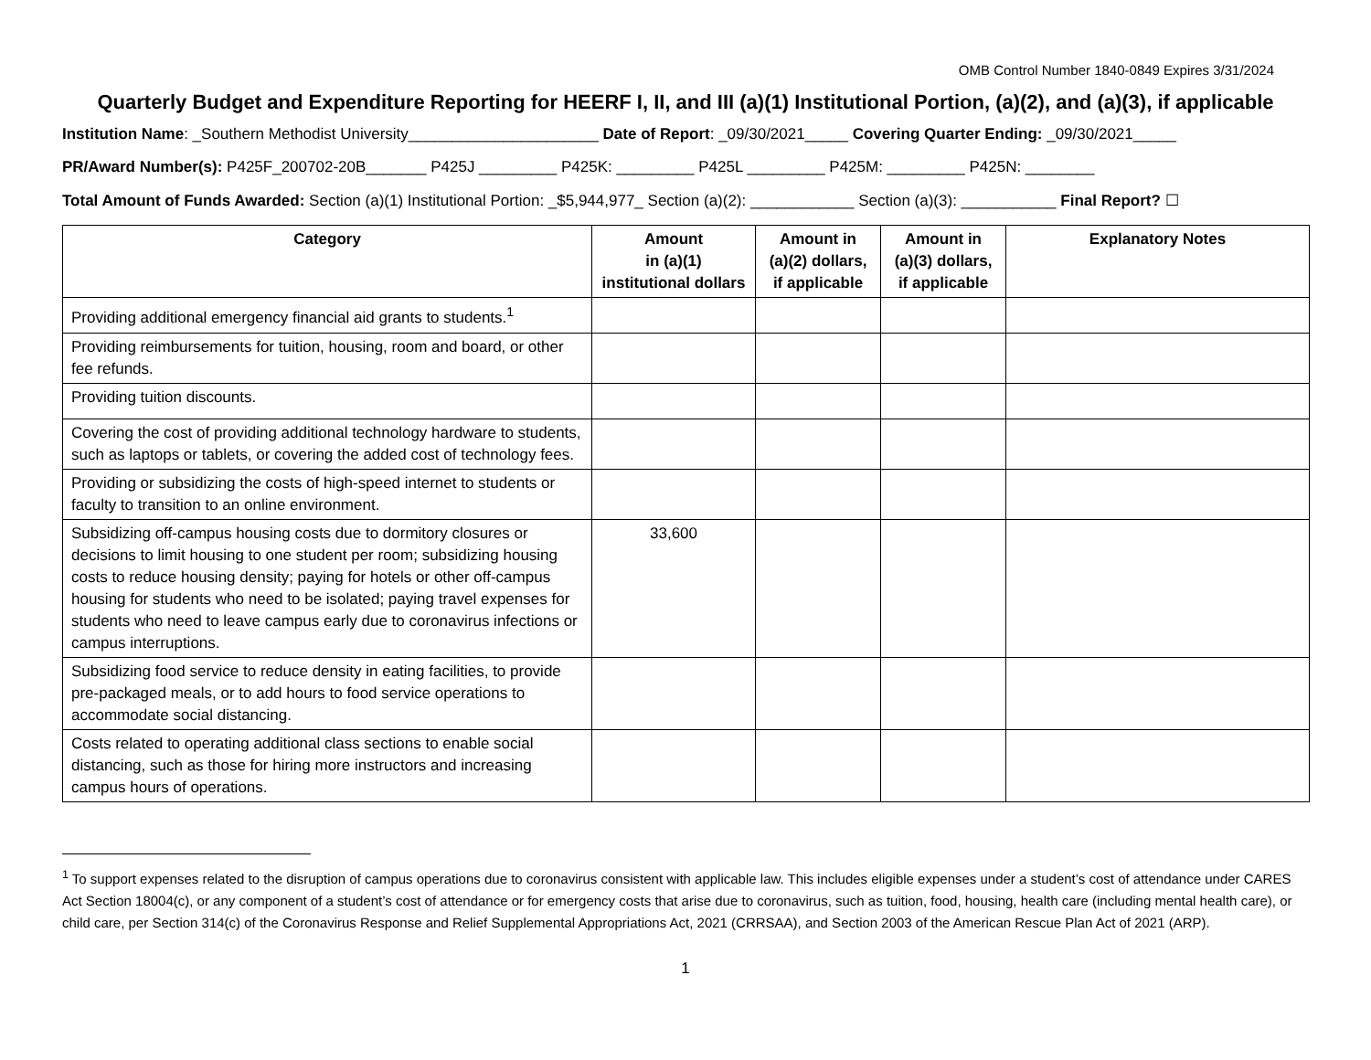OMB Control Number 1840-0849 Expires 3/31/2024
Quarterly Budget and Expenditure Reporting for HEERF I, II, and III (a)(1) Institutional Portion, (a)(2), and (a)(3), if applicable
Institution Name: _Southern Methodist University______________________ Date of Report: _09/30/2021_____ Covering Quarter Ending: _09/30/2021_____
PR/Award Number(s): P425F_200702-20B_______ P425J _________ P425K: _________ P425L _________ P425M: _________ P425N: ________
Total Amount of Funds Awarded: Section (a)(1) Institutional Portion: _$5,944,977_ Section (a)(2): ____________ Section (a)(3): ___________ Final Report? ☐
| Category | Amount in (a)(1) institutional dollars | Amount in (a)(2) dollars, if applicable | Amount in (a)(3) dollars, if applicable | Explanatory Notes |
| --- | --- | --- | --- | --- |
| Providing additional emergency financial aid grants to students.<sup>1</sup> | | | | |
| Providing reimbursements for tuition, housing, room and board, or other fee refunds. | | | | |
| Providing tuition discounts. | | | | |
| Covering the cost of providing additional technology hardware to students, such as laptops or tablets, or covering the added cost of technology fees. | | | | |
| Providing or subsidizing the costs of high-speed internet to students or faculty to transition to an online environment. | | | | |
| Subsidizing off-campus housing costs due to dormitory closures or decisions to limit housing to one student per room; subsidizing housing costs to reduce housing density; paying for hotels or other off-campus housing for students who need to be isolated; paying travel expenses for students who need to leave campus early due to coronavirus infections or campus interruptions. | 33,600 | | | |
| Subsidizing food service to reduce density in eating facilities, to provide pre-packaged meals, or to add hours to food service operations to accommodate social distancing. | | | | |
| Costs related to operating additional class sections to enable social distancing, such as those for hiring more instructors and increasing campus hours of operations. | | | | |
<sup>1</sup> To support expenses related to the disruption of campus operations due to coronavirus consistent with applicable law. This includes eligible expenses under a student’s cost of attendance under CARES Act Section 18004(c), or any component of a student’s cost of attendance or for emergency costs that arise due to coronavirus, such as tuition, food, housing, health care (including mental health care), or child care, per Section 314(c) of the Coronavirus Response and Relief Supplemental Appropriations Act, 2021 (CRRSAA), and Section 2003 of the American Rescue Plan Act of 2021 (ARP).
1